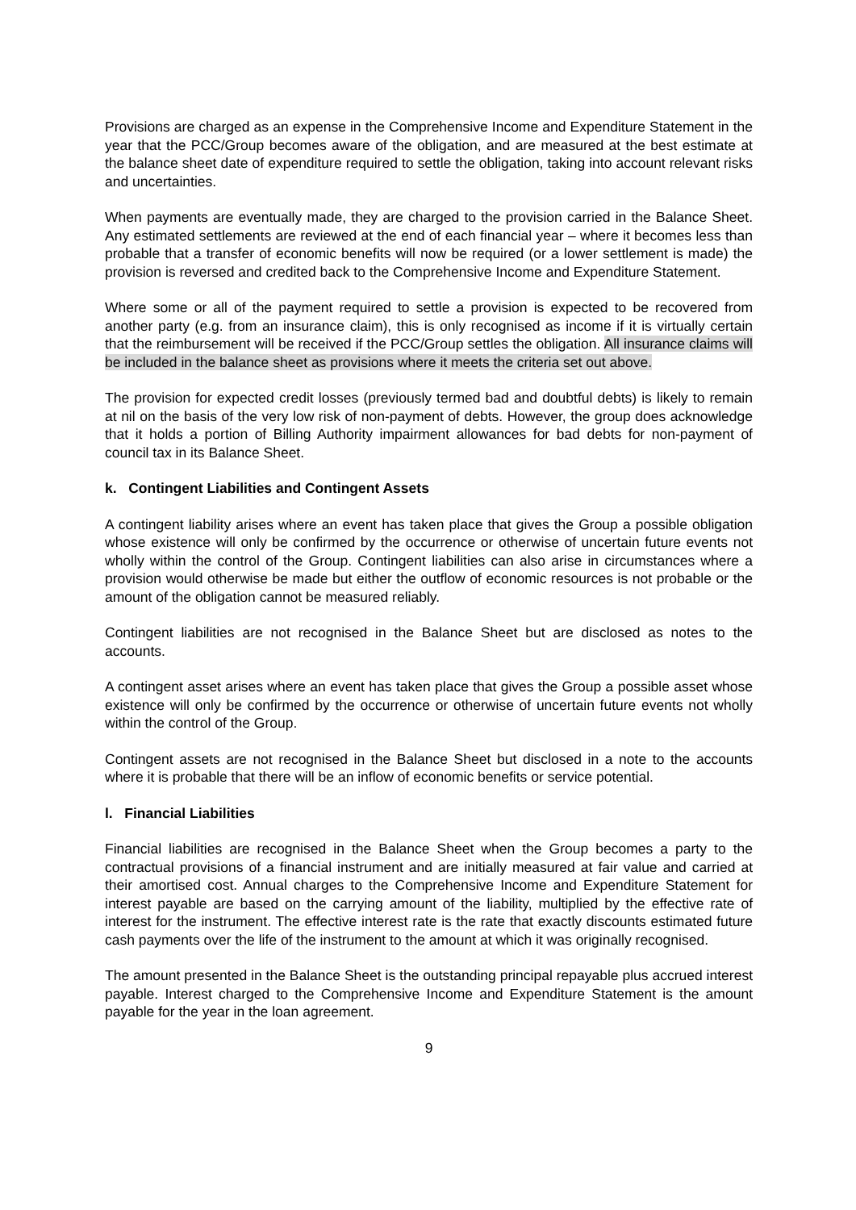Provisions are charged as an expense in the Comprehensive Income and Expenditure Statement in the year that the PCC/Group becomes aware of the obligation, and are measured at the best estimate at the balance sheet date of expenditure required to settle the obligation, taking into account relevant risks and uncertainties.
When payments are eventually made, they are charged to the provision carried in the Balance Sheet. Any estimated settlements are reviewed at the end of each financial year – where it becomes less than probable that a transfer of economic benefits will now be required (or a lower settlement is made) the provision is reversed and credited back to the Comprehensive Income and Expenditure Statement.
Where some or all of the payment required to settle a provision is expected to be recovered from another party (e.g. from an insurance claim), this is only recognised as income if it is virtually certain that the reimbursement will be received if the PCC/Group settles the obligation. All insurance claims will be included in the balance sheet as provisions where it meets the criteria set out above.
The provision for expected credit losses (previously termed bad and doubtful debts) is likely to remain at nil on the basis of the very low risk of non-payment of debts. However, the group does acknowledge that it holds a portion of Billing Authority impairment allowances for bad debts for non-payment of council tax in its Balance Sheet.
k. Contingent Liabilities and Contingent Assets
A contingent liability arises where an event has taken place that gives the Group a possible obligation whose existence will only be confirmed by the occurrence or otherwise of uncertain future events not wholly within the control of the Group. Contingent liabilities can also arise in circumstances where a provision would otherwise be made but either the outflow of economic resources is not probable or the amount of the obligation cannot be measured reliably.
Contingent liabilities are not recognised in the Balance Sheet but are disclosed as notes to the accounts.
A contingent asset arises where an event has taken place that gives the Group a possible asset whose existence will only be confirmed by the occurrence or otherwise of uncertain future events not wholly within the control of the Group.
Contingent assets are not recognised in the Balance Sheet but disclosed in a note to the accounts where it is probable that there will be an inflow of economic benefits or service potential.
l. Financial Liabilities
Financial liabilities are recognised in the Balance Sheet when the Group becomes a party to the contractual provisions of a financial instrument and are initially measured at fair value and carried at their amortised cost. Annual charges to the Comprehensive Income and Expenditure Statement for interest payable are based on the carrying amount of the liability, multiplied by the effective rate of interest for the instrument. The effective interest rate is the rate that exactly discounts estimated future cash payments over the life of the instrument to the amount at which it was originally recognised.
The amount presented in the Balance Sheet is the outstanding principal repayable plus accrued interest payable. Interest charged to the Comprehensive Income and Expenditure Statement is the amount payable for the year in the loan agreement.
9